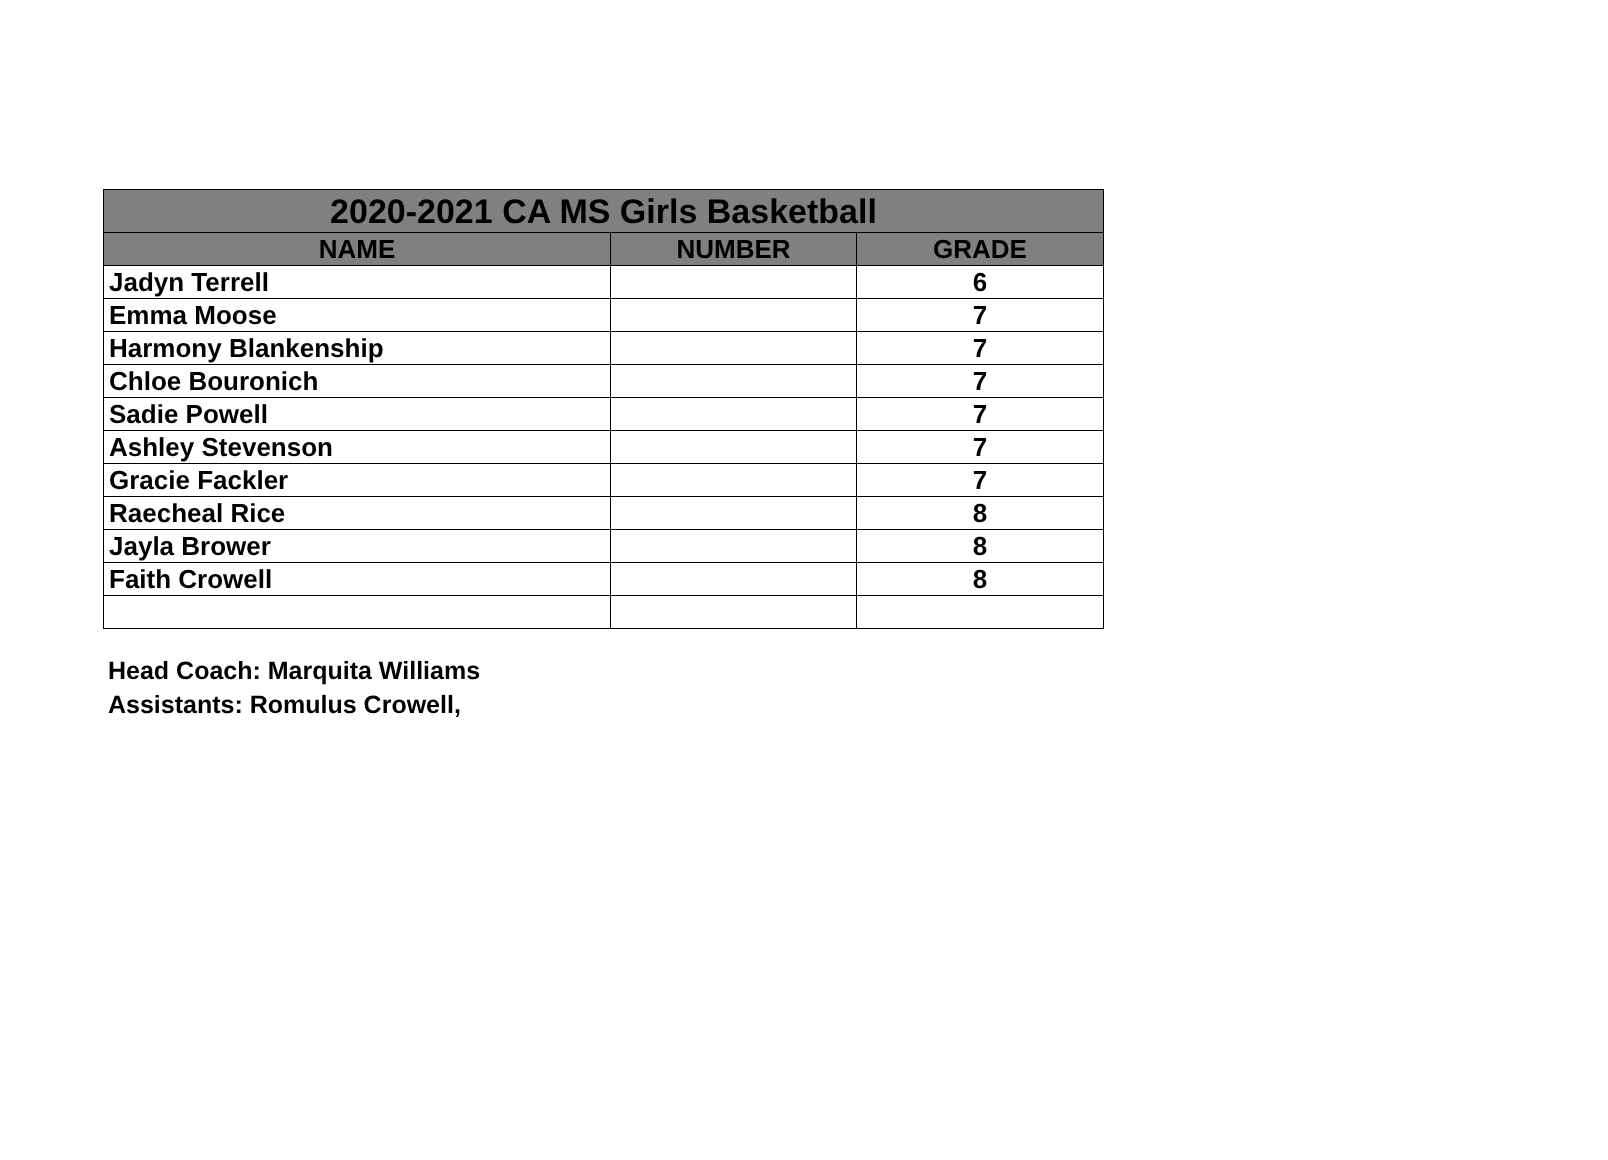| 2020-2021 CA MS Girls Basketball | | |
| --- | --- | --- |
| NAME | NUMBER | GRADE |
| Jadyn Terrell | | 6 |
| Emma Moose | | 7 |
| Harmony Blankenship | | 7 |
| Chloe Bouronich | | 7 |
| Sadie Powell | | 7 |
| Ashley Stevenson | | 7 |
| Gracie Fackler | | 7 |
| Raecheal Rice | | 8 |
| Jayla Brower | | 8 |
| Faith Crowell | | 8 |
Head Coach: Marquita Williams
Assistants: Romulus Crowell,